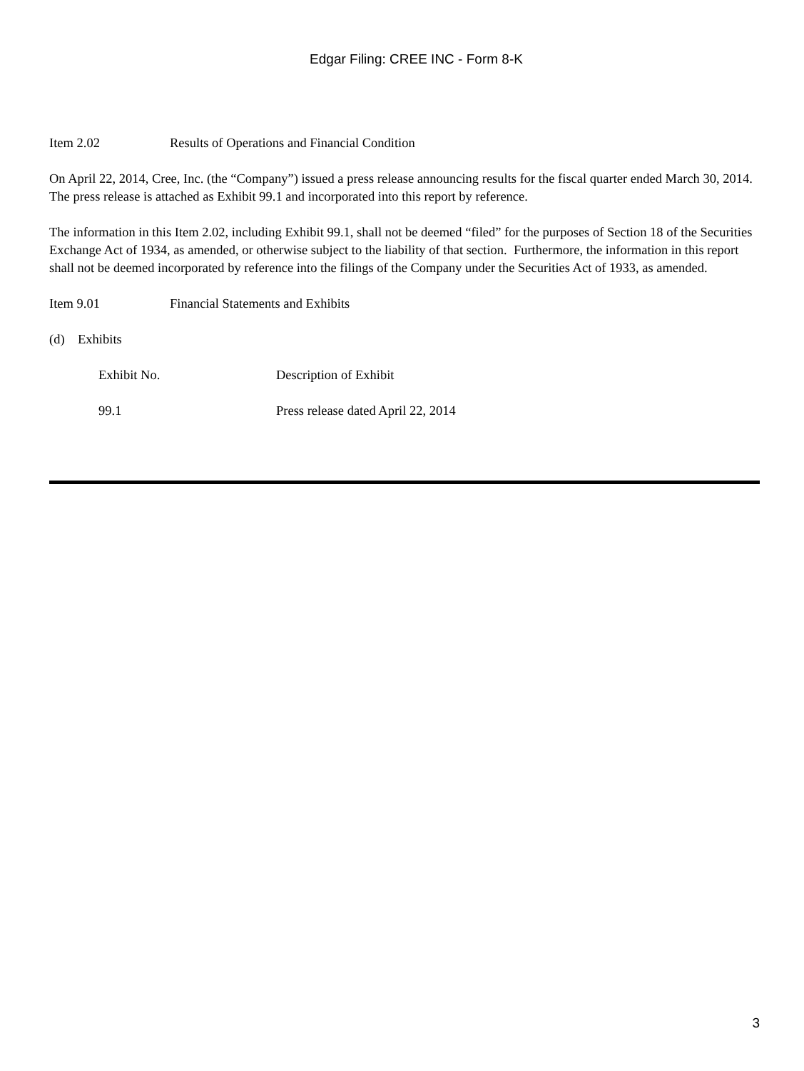Edgar Filing: CREE INC - Form 8-K
Item 2.02 Results of Operations and Financial Condition
On April 22, 2014, Cree, Inc. (the “Company”) issued a press release announcing results for the fiscal quarter ended March 30, 2014. The press release is attached as Exhibit 99.1 and incorporated into this report by reference.
The information in this Item 2.02, including Exhibit 99.1, shall not be deemed “filed” for the purposes of Section 18 of the Securities Exchange Act of 1934, as amended, or otherwise subject to the liability of that section. Furthermore, the information in this report shall not be deemed incorporated by reference into the filings of the Company under the Securities Act of 1933, as amended.
Item 9.01 Financial Statements and Exhibits
(d) Exhibits
| Exhibit No. | Description of Exhibit |
| 99.1 | Press release dated April 22, 2014 |
3